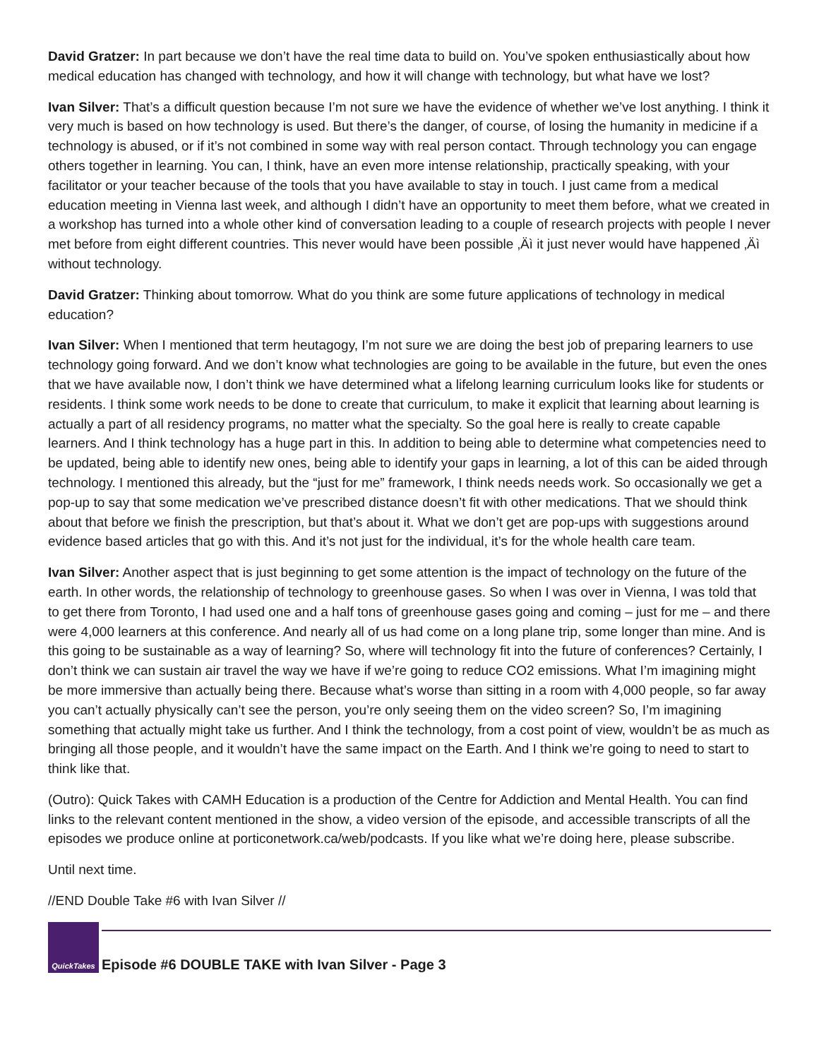David Gratzer: In part because we don’t have the real time data to build on. You’ve spoken enthusiastically about how medical education has changed with technology, and how it will change with technology, but what have we lost?
Ivan Silver: That’s a difficult question because I’m not sure we have the evidence of whether we’ve lost anything. I think it very much is based on how technology is used. But there’s the danger, of course, of losing the humanity in medicine if a technology is abused, or if it’s not combined in some way with real person contact. Through technology you can engage others together in learning. You can, I think, have an even more intense relationship, practically speaking, with your facilitator or your teacher because of the tools that you have available to stay in touch. I just came from a medical education meeting in Vienna last week, and although I didn’t have an opportunity to meet them before, what we created in a workshop has turned into a whole other kind of conversation leading to a couple of research projects with people I never met before from eight different countries. This never would have been possible ‚Äì it just never would have happened ‚Äì without technology.
David Gratzer: Thinking about tomorrow. What do you think are some future applications of technology in medical education?
Ivan Silver: When I mentioned that term heutagogy, I’m not sure we are doing the best job of preparing learners to use technology going forward. And we don’t know what technologies are going to be available in the future, but even the ones that we have available now, I don’t think we have determined what a lifelong learning curriculum looks like for students or residents. I think some work needs to be done to create that curriculum, to make it explicit that learning about learning is actually a part of all residency programs, no matter what the specialty. So the goal here is really to create capable learners. And I think technology has a huge part in this. In addition to being able to determine what competencies need to be updated, being able to identify new ones, being able to identify your gaps in learning, a lot of this can be aided through technology. I mentioned this already, but the “just for me” framework, I think needs needs work. So occasionally we get a pop-up to say that some medication we’ve prescribed distance doesn’t fit with other medications. That we should think about that before we finish the prescription, but that’s about it. What we don’t get are pop-ups with suggestions around evidence based articles that go with this. And it’s not just for the individual, it’s for the whole health care team.
Ivan Silver: Another aspect that is just beginning to get some attention is the impact of technology on the future of the earth. In other words, the relationship of technology to greenhouse gases. So when I was over in Vienna, I was told that to get there from Toronto, I had used one and a half tons of greenhouse gases going and coming – just for me – and there were 4,000 learners at this conference. And nearly all of us had come on a long plane trip, some longer than mine. And is this going to be sustainable as a way of learning? So, where will technology fit into the future of conferences? Certainly, I don’t think we can sustain air travel the way we have if we’re going to reduce CO2 emissions. What I’m imagining might be more immersive than actually being there. Because what’s worse than sitting in a room with 4,000 people, so far away you can’t actually physically can’t see the person, you’re only seeing them on the video screen? So, I’m imagining something that actually might take us further. And I think the technology, from a cost point of view, wouldn’t be as much as bringing all those people, and it wouldn’t have the same impact on the Earth. And I think we’re going to need to start to think like that.
(Outro): Quick Takes with CAMH Education is a production of the Centre for Addiction and Mental Health. You can find links to the relevant content mentioned in the show, a video version of the episode, and accessible transcripts of all the episodes we produce online at porticonetwork.ca/web/podcasts. If you like what we’re doing here, please subscribe.
Until next time.
//END Double Take #6 with Ivan Silver //
QuickTakes
Episode #6 DOUBLE TAKE with Ivan Silver - Page 3